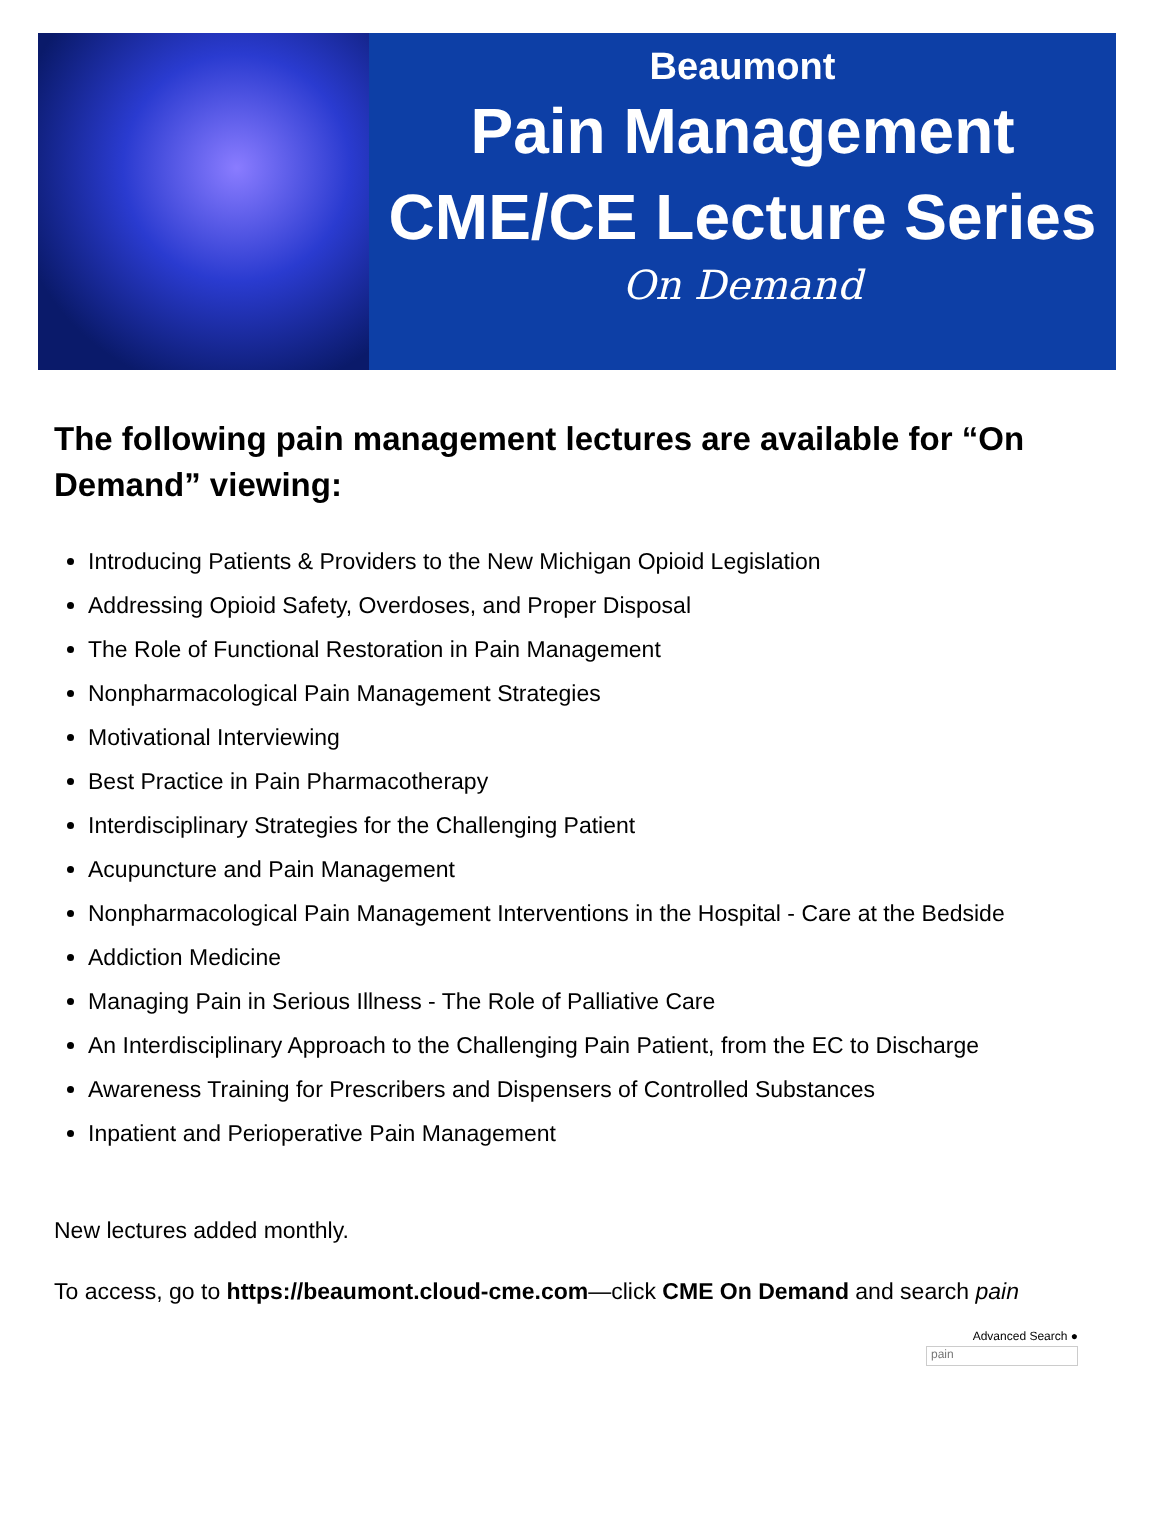Beaumont
Pain Management
CME/CE Lecture Series
On Demand
The following pain management lectures are available for “On Demand” viewing:
Introducing Patients & Providers to the New Michigan Opioid Legislation
Addressing Opioid Safety, Overdoses, and Proper Disposal
The Role of Functional Restoration in Pain Management
Nonpharmacological Pain Management Strategies
Motivational Interviewing
Best Practice in Pain Pharmacotherapy
Interdisciplinary Strategies for the Challenging Patient
Acupuncture and Pain Management
Nonpharmacological Pain Management Interventions in the Hospital - Care at the Bedside
Addiction Medicine
Managing Pain in Serious Illness - The Role of Palliative Care
An Interdisciplinary Approach to the Challenging Pain Patient, from the EC to Discharge
Awareness Training for Prescribers and Dispensers of Controlled Substances
Inpatient and Perioperative Pain Management
New lectures added monthly.
To access, go to https://beaumont.cloud-cme.com—click CME On Demand and search pain
Advanced Search ●
pain